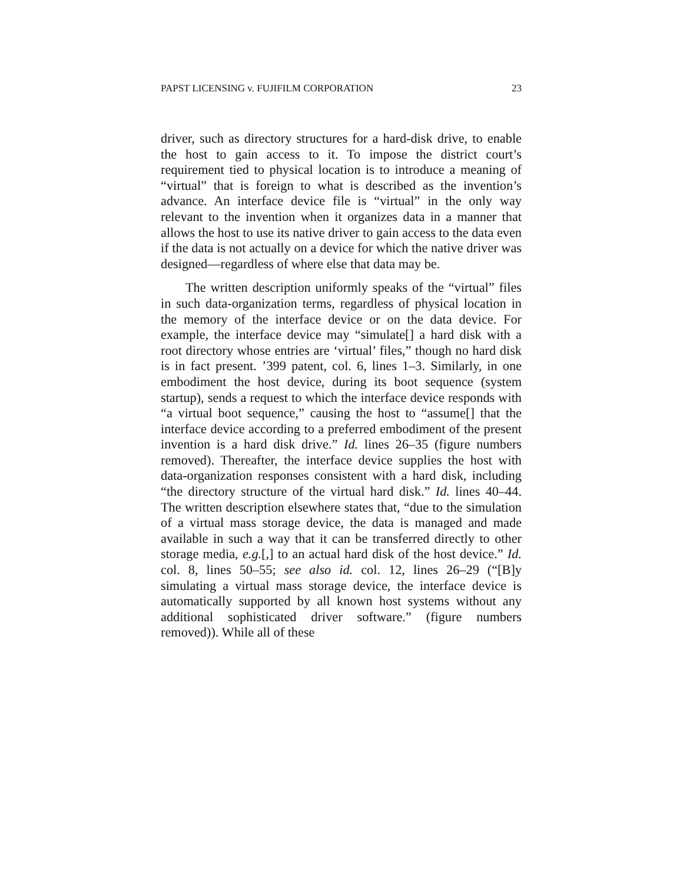PAPST LICENSING v. FUJIFILM CORPORATION 23
driver, such as directory structures for a hard-disk drive, to enable the host to gain access to it. To impose the district court’s requirement tied to physical location is to introduce a meaning of “virtual” that is foreign to what is described as the invention’s advance. An interface device file is “virtual” in the only way relevant to the invention when it organizes data in a manner that allows the host to use its native driver to gain access to the data even if the data is not actually on a device for which the native driver was designed—regardless of where else that data may be.
The written description uniformly speaks of the “virtual” files in such data-organization terms, regardless of physical location in the memory of the interface device or on the data device. For example, the interface device may “simulate[] a hard disk with a root directory whose entries are ‘virtual’ files,” though no hard disk is in fact present. ’399 patent, col. 6, lines 1–3. Similarly, in one embodiment the host device, during its boot sequence (system startup), sends a request to which the interface device responds with “a virtual boot sequence,” causing the host to “assume[] that the interface device according to a preferred embodiment of the present invention is a hard disk drive.” Id. lines 26–35 (figure numbers removed). Thereafter, the interface device supplies the host with data-organization responses consistent with a hard disk, including “the directory structure of the virtual hard disk.” Id. lines 40–44. The written description elsewhere states that, “due to the simulation of a virtual mass storage device, the data is managed and made available in such a way that it can be transferred directly to other storage media, e.g.[,] to an actual hard disk of the host device.” Id. col. 8, lines 50–55; see also id. col. 12, lines 26–29 (“[B]y simulating a virtual mass storage device, the interface device is automatically supported by all known host systems without any additional sophisticated driver software.” (figure numbers removed)). While all of these